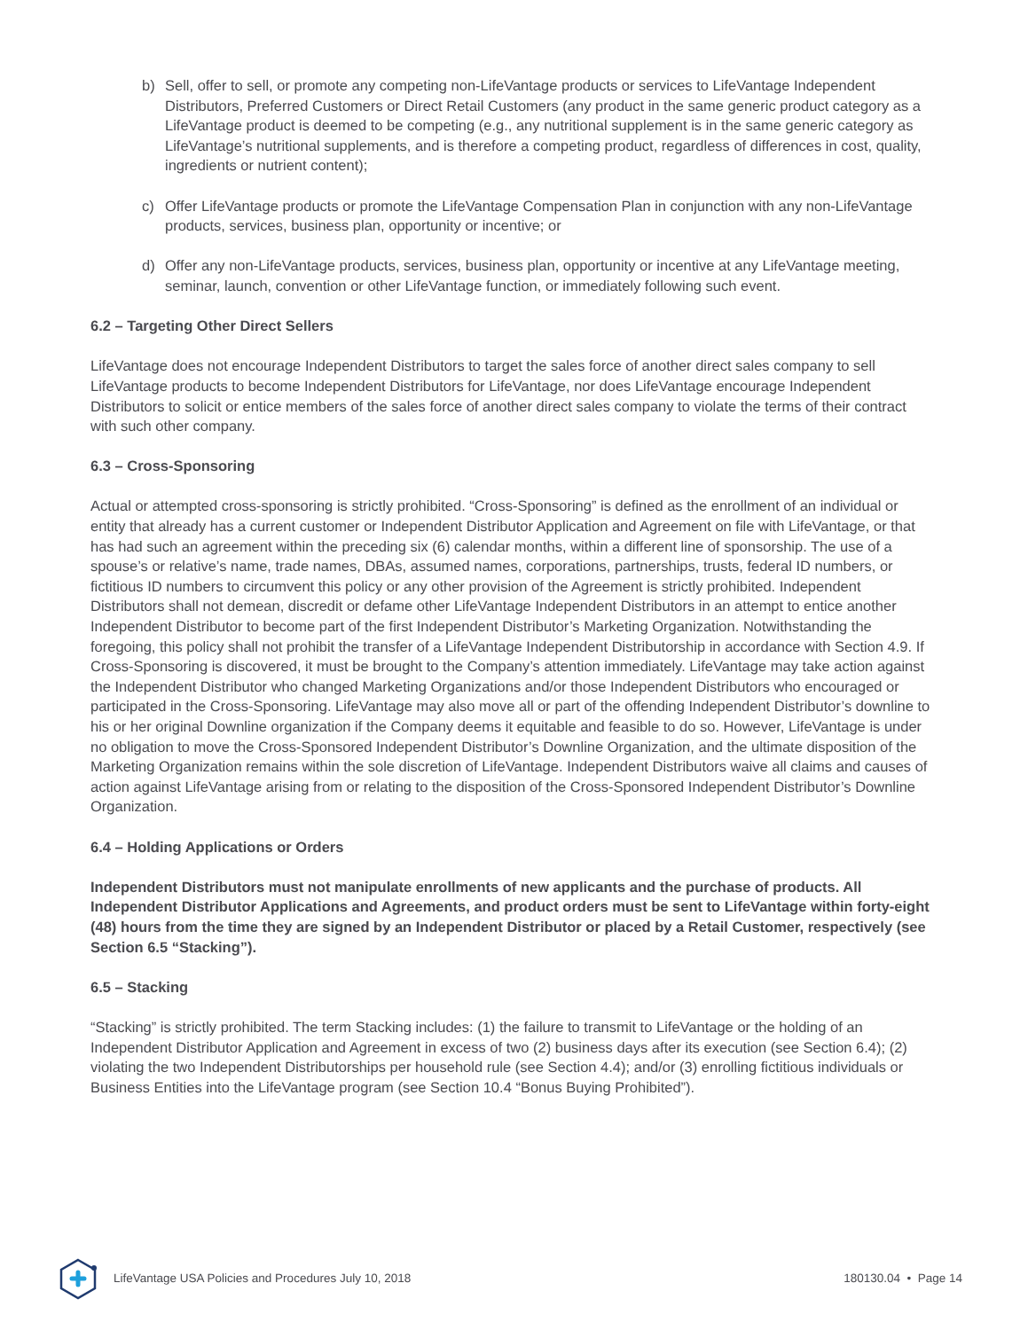b) Sell, offer to sell, or promote any competing non-LifeVantage products or services to LifeVantage Independent Distributors, Preferred Customers or Direct Retail Customers (any product in the same generic product category as a LifeVantage product is deemed to be competing (e.g., any nutritional supplement is in the same generic category as LifeVantage’s nutritional supplements, and is therefore a competing product, regardless of differences in cost, quality, ingredients or nutrient content);
c) Offer LifeVantage products or promote the LifeVantage Compensation Plan in conjunction with any non-LifeVantage products, services, business plan, opportunity or incentive; or
d) Offer any non-LifeVantage products, services, business plan, opportunity or incentive at any LifeVantage meeting, seminar, launch, convention or other LifeVantage function, or immediately following such event.
6.2 – Targeting Other Direct Sellers
LifeVantage does not encourage Independent Distributors to target the sales force of another direct sales company to sell LifeVantage products to become Independent Distributors for LifeVantage, nor does LifeVantage encourage Independent Distributors to solicit or entice members of the sales force of another direct sales company to violate the terms of their contract with such other company.
6.3 – Cross-Sponsoring
Actual or attempted cross-sponsoring is strictly prohibited. “Cross-Sponsoring” is defined as the enrollment of an individual or entity that already has a current customer or Independent Distributor Application and Agreement on file with LifeVantage, or that has had such an agreement within the preceding six (6) calendar months, within a different line of sponsorship. The use of a spouse’s or relative’s name, trade names, DBAs, assumed names, corporations, partnerships, trusts, federal ID numbers, or fictitious ID numbers to circumvent this policy or any other provision of the Agreement is strictly prohibited. Independent Distributors shall not demean, discredit or defame other LifeVantage Independent Distributors in an attempt to entice another Independent Distributor to become part of the first Independent Distributor’s Marketing Organization. Notwithstanding the foregoing, this policy shall not prohibit the transfer of a LifeVantage Independent Distributorship in accordance with Section 4.9. If Cross-Sponsoring is discovered, it must be brought to the Company’s attention immediately. LifeVantage may take action against the Independent Distributor who changed Marketing Organizations and/or those Independent Distributors who encouraged or participated in the Cross-Sponsoring. LifeVantage may also move all or part of the offending Independent Distributor’s downline to his or her original Downline organization if the Company deems it equitable and feasible to do so. However, LifeVantage is under no obligation to move the Cross-Sponsored Independent Distributor’s Downline Organization, and the ultimate disposition of the Marketing Organization remains within the sole discretion of LifeVantage. Independent Distributors waive all claims and causes of action against LifeVantage arising from or relating to the disposition of the Cross-Sponsored Independent Distributor’s Downline Organization.
6.4 – Holding Applications or Orders
Independent Distributors must not manipulate enrollments of new applicants and the purchase of products. All Independent Distributor Applications and Agreements, and product orders must be sent to LifeVantage within forty-eight (48) hours from the time they are signed by an Independent Distributor or placed by a Retail Customer, respectively (see Section 6.5 “Stacking”).
6.5 – Stacking
“Stacking” is strictly prohibited. The term Stacking includes: (1) the failure to transmit to LifeVantage or the holding of an Independent Distributor Application and Agreement in excess of two (2) business days after its execution (see Section 6.4); (2) violating the two Independent Distributorships per household rule (see Section 4.4); and/or (3) enrolling fictitious individuals or Business Entities into the LifeVantage program (see Section 10.4 “Bonus Buying Prohibited”).
LifeVantage USA Policies and Procedures July 10, 2018 180130.04 • Page 14